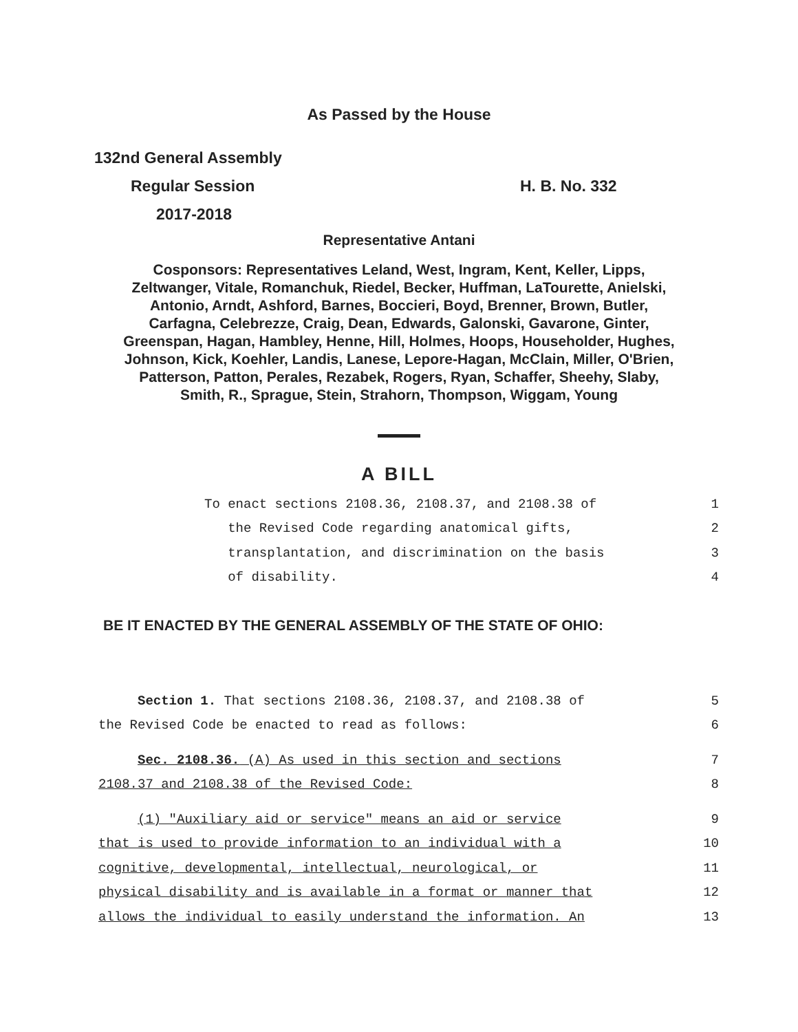As Passed by the House
132nd General Assembly
Regular Session H. B. No. 332
2017-2018
Representative Antani
Cosponsors: Representatives Leland, West, Ingram, Kent, Keller, Lipps,
Zeltwanger, Vitale, Romanchuk, Riedel, Becker, Huffman, LaTourette, Anielski,
Antonio, Arndt, Ashford, Barnes, Boccieri, Boyd, Brenner, Brown, Butler,
Carfagna, Celebrezze, Craig, Dean, Edwards, Galonski, Gavarone, Ginter,
Greenspan, Hagan, Hambley, Henne, Hill, Holmes, Hoops, Householder, Hughes,
Johnson, Kick, Koehler, Landis, Lanese, Lepore-Hagan, McClain, Miller, O'Brien,
Patterson, Patton, Perales, Rezabek, Rogers, Ryan, Schaffer, Sheehy, Slaby,
Smith, R., Sprague, Stein, Strahorn, Thompson, Wiggam, Young
A BILL
To enact sections 2108.36, 2108.37, and 2108.38 of 1
the Revised Code regarding anatomical gifts, 2
transplantation, and discrimination on the basis 3
of disability. 4
BE IT ENACTED BY THE GENERAL ASSEMBLY OF THE STATE OF OHIO:
Section 1. That sections 2108.36, 2108.37, and 2108.38 of 5
the Revised Code be enacted to read as follows: 6
Sec. 2108.36. (A) As used in this section and sections 7
2108.37 and 2108.38 of the Revised Code: 8
(1) "Auxiliary aid or service" means an aid or service 9
that is used to provide information to an individual with a 10
cognitive, developmental, intellectual, neurological, or 11
physical disability and is available in a format or manner that 12
allows the individual to easily understand the information. An 13